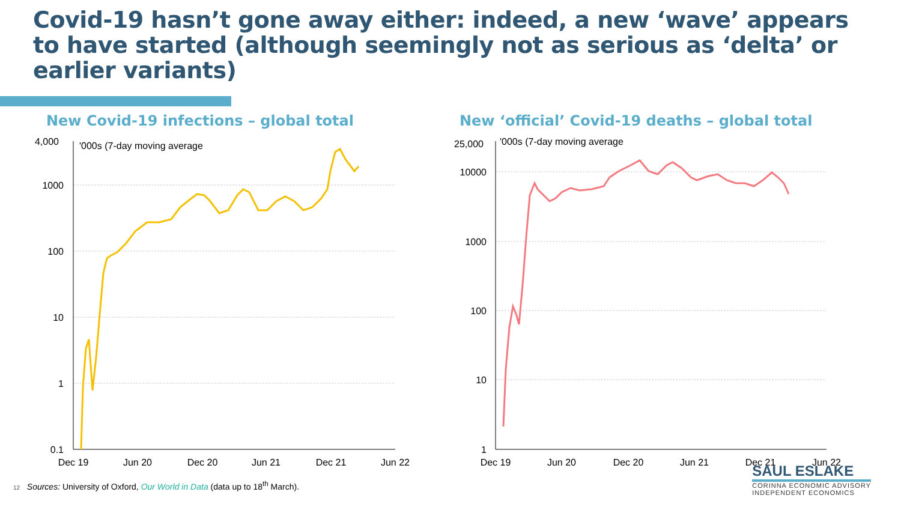Covid-19 hasn’t gone away either: indeed, a new ‘wave’ appears to have started (although seemingly not as serious as ‘delta’ or earlier variants)
New Covid-19 infections – global total
4,000
1000
100
10
1
0.1
'000s (7-day moving average
Dec 19
Jun 20
Dec 20
Jun 21
Dec 21
Jun 22
New ‘official’ Covid-19 deaths – global total
25,000
10000
1000
100
10
1
'000s (7-day moving average
Dec 19
Jun 20
Dec 20
Jun 21
Dec 21
Jun 22
12 Sources: University of Oxford, Our World in Data (data up to 18<sup>th</sup> March).
SAUL ESLAKE
CORINNA ECONOMIC ADVISORY
INDEPENDENT ECONOMICS